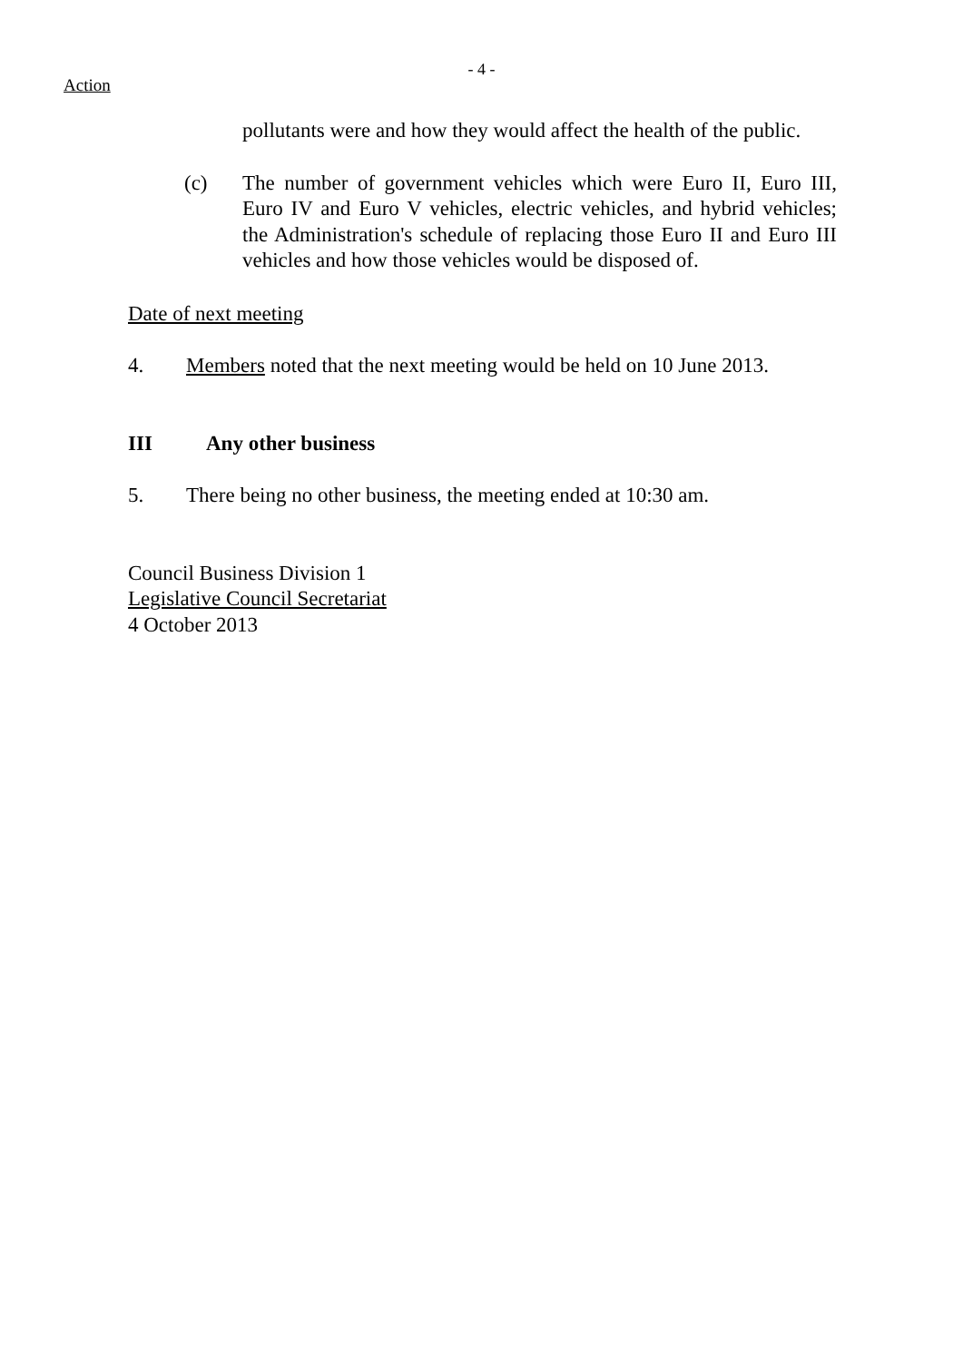- 4 -
Action
pollutants were and how they would affect the health of the public.
(c) The number of government vehicles which were Euro II, Euro III, Euro IV and Euro V vehicles, electric vehicles, and hybrid vehicles; the Administration's schedule of replacing those Euro II and Euro III vehicles and how those vehicles would be disposed of.
Date of next meeting
4. Members noted that the next meeting would be held on 10 June 2013.
III Any other business
5. There being no other business, the meeting ended at 10:30 am.
Council Business Division 1
Legislative Council Secretariat
4 October 2013